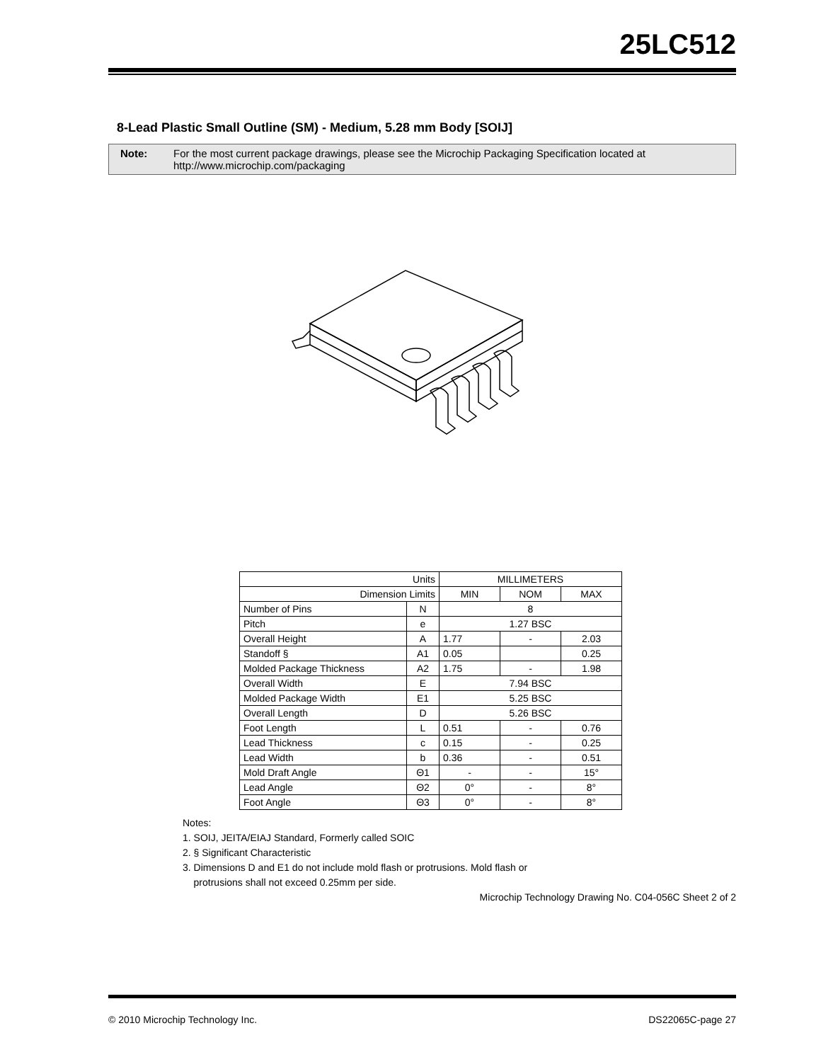25LC512
8-Lead Plastic Small Outline (SM) - Medium, 5.28 mm Body [SOIJ]
Note: For the most current package drawings, please see the Microchip Packaging Specification located at http://www.microchip.com/packaging
| Units | | MILLIMETERS | | |
| --- | --- | --- | --- | --- |
| Dimension Limits | | MIN | NOM | MAX |
| Number of Pins | N | 8 | | |
| Pitch | e | 1.27 BSC | | |
| Overall Height | A | 1.77 | - | 2.03 |
| Standoff § | A1 | 0.05 | | 0.25 |
| Molded Package Thickness | A2 | 1.75 | - | 1.98 |
| Overall Width | E | 7.94 BSC | | |
| Molded Package Width | E1 | 5.25 BSC | | |
| Overall Length | D | 5.26 BSC | | |
| Foot Length | L | 0.51 | - | 0.76 |
| Lead Thickness | c | 0.15 | - | 0.25 |
| Lead Width | b | 0.36 | - | 0.51 |
| Mold Draft Angle | Θ1 | - | - | 15° |
| Lead Angle | Θ2 | 0° | - | 8° |
| Foot Angle | Θ3 | 0° | - | 8° |
Notes:
1. SOIJ, JEITA/EIAJ Standard, Formerly called SOIC
2. § Significant Characteristic
3. Dimensions D and E1 do not include mold flash or protrusions. Mold flash or
protrusions shall not exceed 0.25mm per side.
Microchip Technology Drawing No. C04-056C Sheet 2 of 2
© 2010 Microchip Technology Inc. DS22065C-page 27